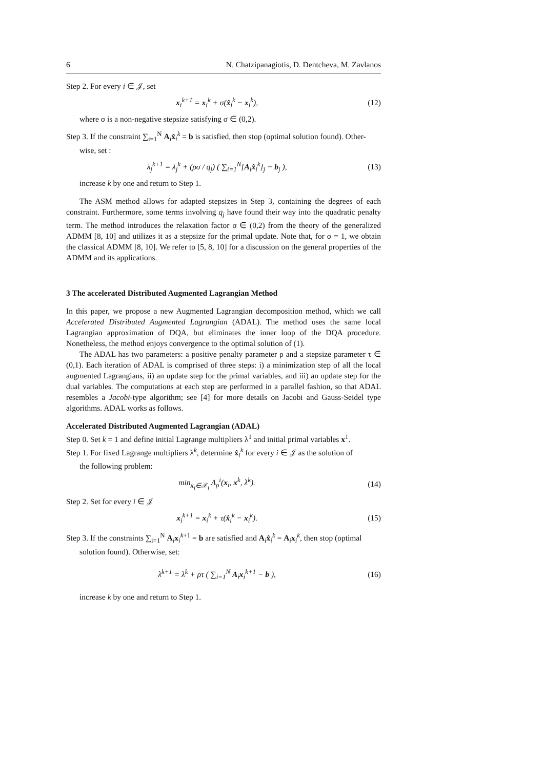6 N. Chatzipanagiotis, D. Dentcheva, M. Zavlanos
Step 2. For every i ∈ 𝒥, set
x<sub>i</sub><sup>k+1</sup> = x<sub>i</sub><sup>k</sup> + σ(x̂<sub>i</sub><sup>k</sup> − x<sub>i</sub><sup>k</sup>), (12)
where σ is a non-negative stepsize satisfying σ ∈ (0,2).
Step 3. If the constraint ∑<sub>i=1</sub><sup>N</sup> A<sub>i</sub>x̂<sub>i</sub><sup>k</sup> = b is satisfied, then stop (optimal solution found). Other-
wise, set :
λ<sub>j</sub><sup>k+1</sup> = λ<sub>j</sub><sup>k</sup> + (ρσ / q<sub>j</sub>) ( ∑<sub>i=1</sub><sup>N</sup>[A<sub>i</sub>x̂<sub>i</sub><sup>k</sup>]<sub>j</sub> − b<sub>j</sub> ), (13)
increase k by one and return to Step 1.
The ASM method allows for adapted stepsizes in Step 3, containing the degrees of each constraint. Furthermore, some terms involving q<sub>j</sub> have found their way into the quadratic penalty term. The method introduces the relaxation factor σ ∈ (0,2) from the theory of the generalized ADMM [8, 10] and utilizes it as a stepsize for the primal update. Note that, for σ = 1, we obtain the classical ADMM [8, 10]. We refer to [5, 8, 10] for a discussion on the general properties of the ADMM and its applications.
3 The accelerated Distributed Augmented Lagrangian Method
In this paper, we propose a new Augmented Lagrangian decomposition method, which we call Accelerated Distributed Augmented Lagrangian (ADAL). The method uses the same local Lagrangian approximation of DQA, but eliminates the inner loop of the DQA procedure. Nonetheless, the method enjoys convergence to the optimal solution of (1).
The ADAL has two parameters: a positive penalty parameter ρ and a stepsize parameter τ ∈ (0,1). Each iteration of ADAL is comprised of three steps: i) a minimization step of all the local augmented Lagrangians, ii) an update step for the primal variables, and iii) an update step for the dual variables. The computations at each step are performed in a parallel fashion, so that ADAL resembles a Jacobi-type algorithm; see [4] for more details on Jacobi and Gauss-Seidel type algorithms. ADAL works as follows.
Accelerated Distributed Augmented Lagrangian (ADAL)
Step 0. Set k = 1 and define initial Lagrange multipliers λ<sup>1</sup> and initial primal variables x<sup>1</sup>.
Step 1. For fixed Lagrange multipliers λ<sup>k</sup>, determine x̂<sub>i</sub><sup>k</sup> for every i ∈ 𝒥 as the solution of
the following problem:
min<sub>x<sub>i</sub>∈𝒳<sub>i</sub></sub> Λ<sub>ρ</sub><sup>i</sup>(x<sub>i</sub>, x<sup>k</sup>, λ<sup>k</sup>). (14)
Step 2. Set for every i ∈ 𝒥
x<sub>i</sub><sup>k+1</sup> = x<sub>i</sub><sup>k</sup> + τ(x̂<sub>i</sub><sup>k</sup> − x<sub>i</sub><sup>k</sup>). (15)
Step 3. If the constraints ∑<sub>i=1</sub><sup>N</sup> A<sub>i</sub>x<sub>i</sub><sup>k+1</sup> = b are satisfied and A<sub>i</sub>x̂<sub>i</sub><sup>k</sup> = A<sub>i</sub>x<sub>i</sub><sup>k</sup>, then stop (optimal
solution found). Otherwise, set:
λ<sup>k+1</sup> = λ<sup>k</sup> + ρτ ( ∑<sub>i=1</sub><sup>N</sup> A<sub>i</sub>x<sub>i</sub><sup>k+1</sup> − b ), (16)
increase k by one and return to Step 1.